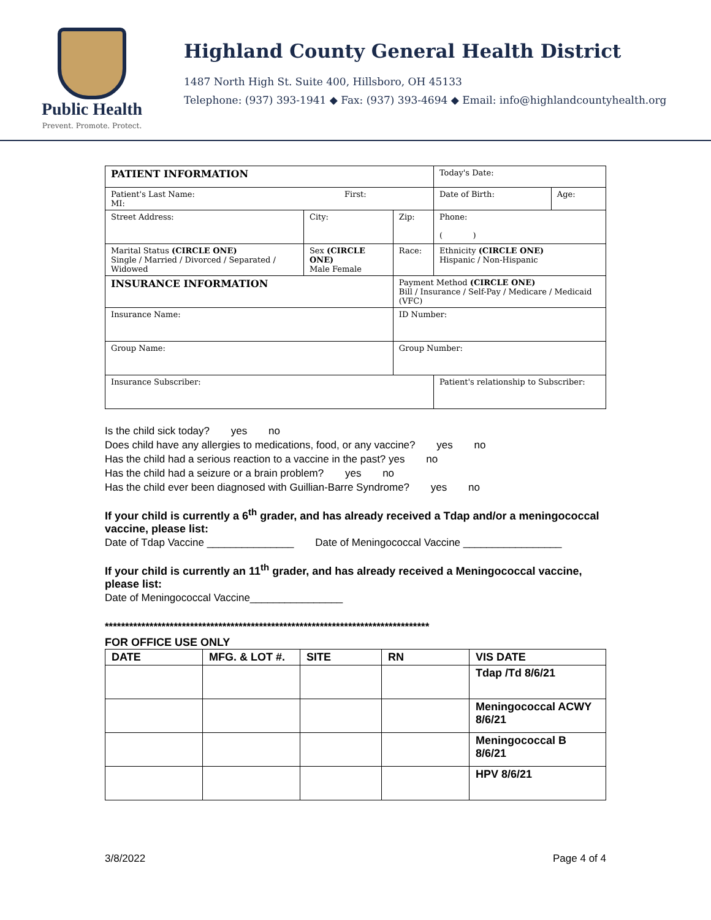Public Health
Prevent. Promote. Protect.
Highland County General Health District
1487 North High St. Suite 400, Hillsboro, OH 45133
Telephone: (937) 393-1941 ◆ Fax: (937) 393-4694 ◆ Email: info@highlandcountyhealth.org
| PATIENT INFORMATION | | | Today's Date: | |
| Patient's Last Name: First: MI: | | | Date of Birth: | Age: |
| Street Address: | City: | Zip: | Phone: ( ) | |
| Marital Status (CIRCLE ONE) Single / Married / Divorced / Separated / Widowed | Sex (CIRCLE ONE) Male Female | Race: | Ethnicity (CIRCLE ONE) Hispanic / Non-Hispanic | |
| INSURANCE INFORMATION | | Payment Method (CIRCLE ONE) Bill / Insurance / Self-Pay / Medicare / Medicaid (VFC) | | |
| Insurance Name: | | ID Number: | | |
| Group Name: | | Group Number: | | |
| Insurance Subscriber: | | | Patient's relationship to Subscriber: | |
Is the child sick today? yes no
Does child have any allergies to medications, food, or any vaccine? yes no
Has the child had a serious reaction to a vaccine in the past? yes no
Has the child had a seizure or a brain problem? yes no
Has the child ever been diagnosed with Guillian-Barre Syndrome? yes no
If your child is currently a 6<sup>th</sup> grader, and has already received a Tdap and/or a meningococcal vaccine, please list:
Date of Tdap Vaccine _______________ Date of Meningococcal Vaccine _________________
If your child is currently an 11<sup>th</sup> grader, and has already received a Meningococcal vaccine, please list:
Date of Meningococcal Vaccine________________
********************************************************************************
FOR OFFICE USE ONLY
| DATE | MFG. & LOT #. | SITE | RN | VIS DATE |
| --- | --- | --- | --- | --- |
| | | | | Tdap /Td 8/6/21 |
| | | | | Meningococcal ACWY 8/6/21 |
| | | | | Meningococcal B 8/6/21 |
| | | | | HPV 8/6/21 |
3/8/2022 Page 4 of 4